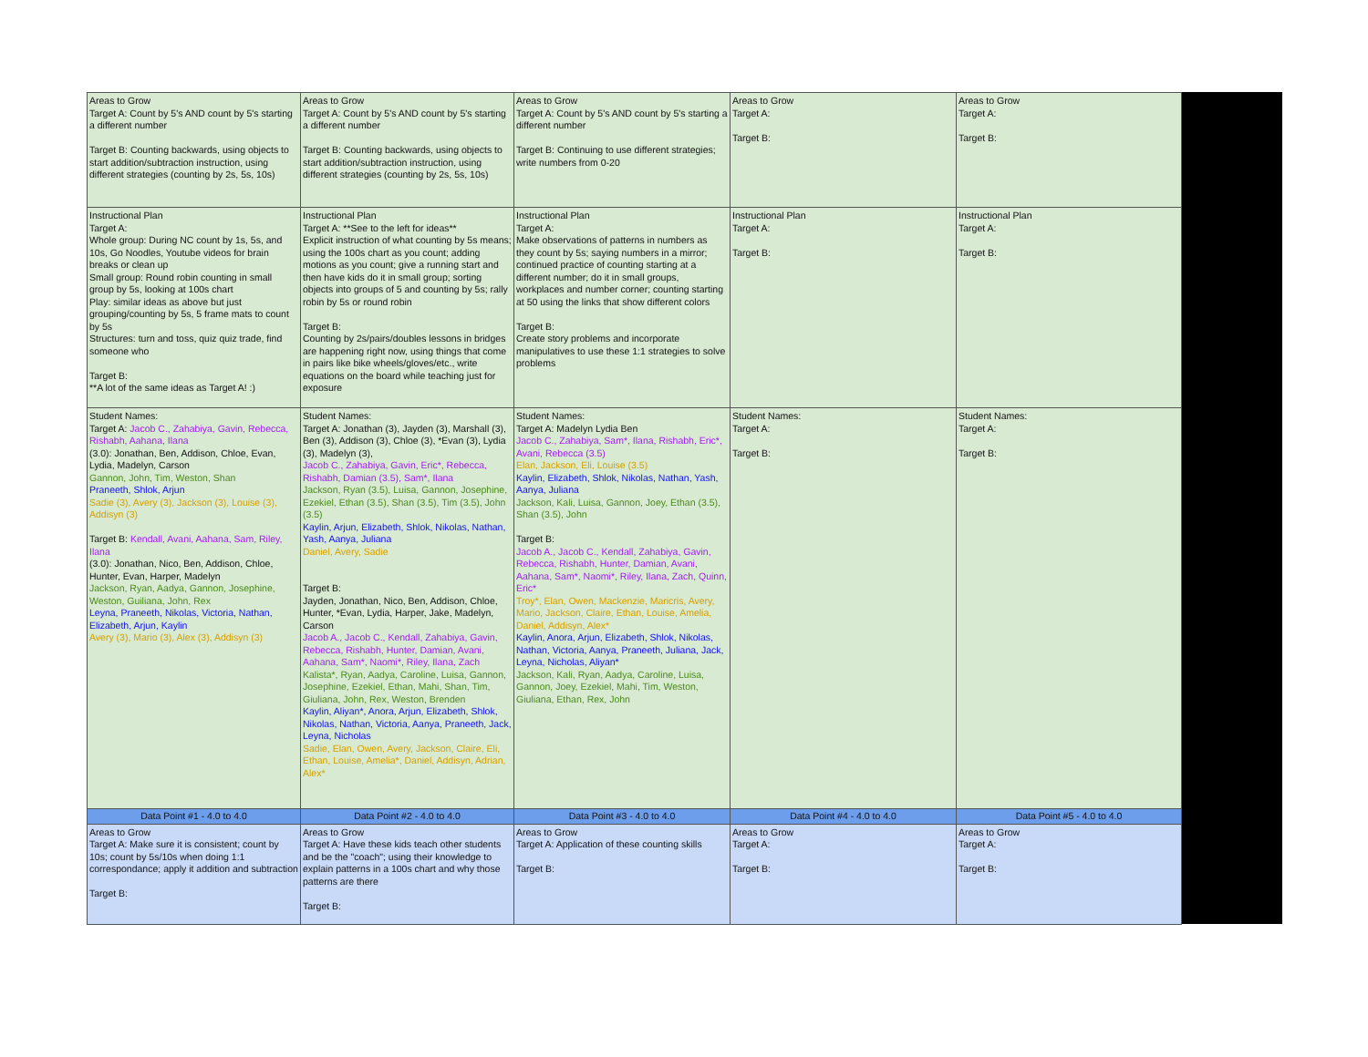| Areas to Grow Target A: Count by 5's AND count by 5's starting a different number Target B: Counting backwards, using objects to start addition/subtraction instruction, using different strategies (counting by 2s, 5s, 10s) | Areas to Grow Target A: Count by 5's AND count by 5's starting a different number Target B: Counting backwards, using objects to start addition/subtraction instruction, using different strategies (counting by 2s, 5s, 10s) | Areas to Grow Target A: Count by 5's AND count by 5's starting a different number Target B: Continuing to use different strategies; write numbers from 0-20 | Areas to Grow Target A: Target B: | Areas to Grow Target A: Target B: |
| Instructional Plan Target A: Whole group: During NC count by 1s, 5s, and 10s, Go Noodles, Youtube videos for brain breaks or clean up Small group: Round robin counting in small group by 5s, looking at 100s chart Play: similar ideas as above but just grouping/counting by 5s, 5 frame mats to count by 5s Structures: turn and toss, quiz quiz trade, find someone who Target B: **A lot of the same ideas as Target A! :) | Instructional Plan Target A: **See to the left for ideas** Explicit instruction of what counting by 5s means; using the 100s chart as you count; adding motions as you count; give a running start and then have kids do it in small group; sorting objects into groups of 5 and counting by 5s; rally robin by 5s or round robin Target B: Counting by 2s/pairs/doubles lessons in bridges are happening right now, using things that come in pairs like bike wheels/gloves/etc., write equations on the board while teaching just for exposure | Instructional Plan Target A: Make observations of patterns in numbers as they count by 5s; saying numbers in a mirror; continued practice of counting starting at a different number; do it in small groups, workplaces and number corner; counting starting at 50 using the links that show different colors Target B: Create story problems and incorporate manipulatives to use these 1:1 strategies to solve problems | Instructional Plan Target A: Target B: | Instructional Plan Target A: Target B: |
| Student Names: Target A: Jacob C., Zahabiya, Gavin, Rebecca, Rishabh, Aahana, Ilana (3.0): Jonathan, Ben, Addison, Chloe, Evan, Lydia, Madelyn, Carson Gannon, John, Tim, Weston, Shan Praneeth, Shlok, Arjun Sadie (3), Avery (3), Jackson (3), Louise (3), Addisyn (3) Target B: Kendall, Avani, Aahana, Sam, Riley, Ilana (3.0): Jonathan, Nico, Ben, Addison, Chloe, Hunter, Evan, Harper, Madelyn Jackson, Ryan, Aadya, Gannon, Josephine, Weston, Guiliana, John, Rex Leyna, Praneeth, Nikolas, Victoria, Nathan, Elizabeth, Arjun, Kaylin Avery (3), Mario (3), Alex (3), Addisyn (3) | Student Names: Target A: Jonathan (3), Jayden (3), Marshall (3), Ben (3), Addison (3), Chloe (3), *Evan (3), Lydia (3), Madelyn (3), Jacob C., Zahabiya, Gavin, Eric*, Rebecca, Rishabh, Damian (3.5), Sam*, Ilana Jackson, Ryan (3.5), Luisa, Gannon, Josephine, Ezekiel, Ethan (3.5), Shan (3.5), Tim (3.5), John (3.5) Kaylin, Arjun, Elizabeth, Shlok, Nikolas, Nathan, Yash, Aanya, Juliana Daniel, Avery, Sadie Target B: Jayden, Jonathan, Nico, Ben, Addison, Chloe, Hunter, *Evan, Lydia, Harper, Jake, Madelyn, Carson Jacob A., Jacob C., Kendall, Zahabiya, Gavin, Rebecca, Rishabh, Hunter, Damian, Avani, Aahana, Sam*, Naomi*, Riley, Ilana, Zach Kalista*, Ryan, Aadya, Caroline, Luisa, Gannon, Josephine, Ezekiel, Ethan, Mahi, Shan, Tim, Giuliana, John, Rex, Weston, Brenden Kaylin, Aliyan*, Anora, Arjun, Elizabeth, Shlok, Nikolas, Nathan, Victoria, Aanya, Praneeth, Jack, Leyna, Nicholas Sadie, Elan, Owen, Avery, Jackson, Claire, Eli, Ethan, Louise, Amelia*, Daniel, Addisyn, Adrian, Alex* | Student Names: Target A: Madelyn Lydia Ben Jacob C., Zahabiya, Sam*, Ilana, Rishabh, Eric*, Avani, Rebecca (3.5) Elan, Jackson, Eli, Louise (3.5) Kaylin, Elizabeth, Shlok, Nikolas, Nathan, Yash, Aanya, Juliana Jackson, Kali, Luisa, Gannon, Joey, Ethan (3.5), Shan (3.5), John Target B: Jacob A., Jacob C., Kendall, Zahabiya, Gavin, Rebecca, Rishabh, Hunter, Damian, Avani, Aahana, Sam*, Naomi*, Riley, Ilana, Zach, Quinn, Eric* Troy*, Elan, Owen, Mackenzie, Maricris, Avery, Mario, Jackson, Claire, Ethan, Louise, Amelia, Daniel, Addisyn, Alex* Kaylin, Anora, Arjun, Elizabeth, Shlok, Nikolas, Nathan, Victoria, Aanya, Praneeth, Juliana, Jack, Leyna, Nicholas, Aliyan* Jackson, Kali, Ryan, Aadya, Caroline, Luisa, Gannon, Joey, Ezekiel, Mahi, Tim, Weston, Giuliana, Ethan, Rex, John | Student Names: Target A: Target B: | Student Names: Target A: Target B: |
| Data Point #1 - 4.0 to 4.0 | Data Point #2 - 4.0 to 4.0 | Data Point #3 - 4.0 to 4.0 | Data Point #4 - 4.0 to 4.0 | Data Point #5 - 4.0 to 4.0 |
| Areas to Grow Target A: Make sure it is consistent; count by 10s; count by 5s/10s when doing 1:1 correspondance; apply it addition and subtraction Target B: | Areas to Grow Target A: Have these kids teach other students and be the "coach"; using their knowledge to explain patterns in a 100s chart and why those patterns are there Target B: | Areas to Grow Target A: Application of these counting skills Target B: | Areas to Grow Target A: Target B: | Areas to Grow Target A: Target B: |